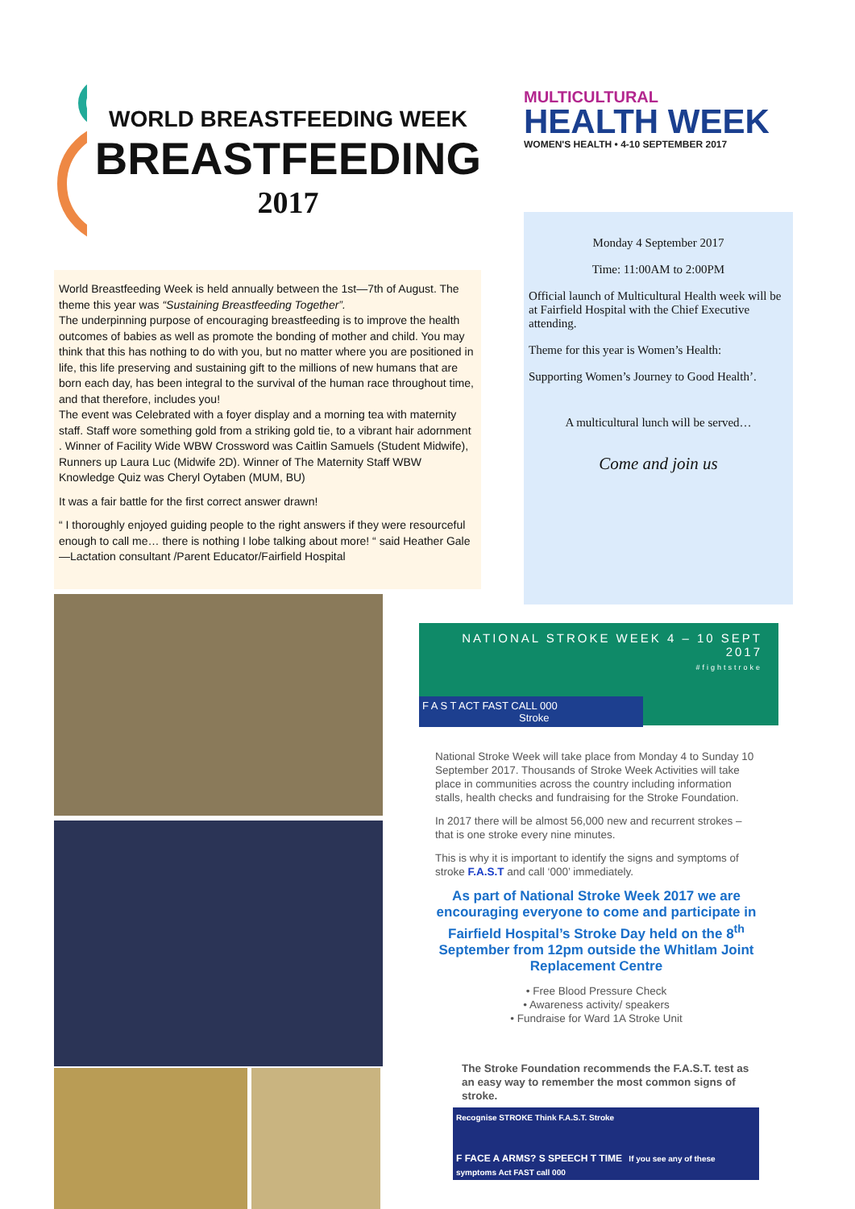WORLD BREASTFEEDING WEEK
BREASTFEEDING
2017
World Breastfeeding Week is held annually between the 1st—7th of August. The theme this year was “Sustaining Breastfeeding Together”.
The underpinning purpose of encouraging breastfeeding is to improve the health outcomes of babies as well as promote the bonding of mother and child. You may think that this has nothing to do with you, but no matter where you are positioned in life, this life preserving and sustaining gift to the millions of new humans that are born each day, has been integral to the survival of the human race throughout time, and that therefore, includes you!
The event was Celebrated with a foyer display and a morning tea with maternity staff. Staff wore something gold from a striking gold tie, to a vibrant hair adornment . Winner of Facility Wide WBW Crossword was Caitlin Samuels (Student Midwife), Runners up Laura Luc (Midwife 2D). Winner of The Maternity Staff WBW Knowledge Quiz was Cheryl Oytaben (MUM, BU)
It was a fair battle for the first correct answer drawn!
“ I thoroughly enjoyed guiding people to the right answers if they were resourceful enough to call me… there is nothing I lobe talking about more! “ said Heather Gale—Lactation consultant /Parent Educator/Fairfield Hospital
MULTICULTURAL
HEALTH WEEK
WOMEN'S HEALTH • 4-10 SEPTEMBER 2017
Monday 4 September 2017
Time: 11:00AM to 2:00PM
Official launch of Multicultural Health week will be at Fairfield Hospital with the Chief Executive attending.
Theme for this year is Women’s Health:
Supporting Women’s Journey to Good Health’.
A multicultural lunch will be served…
Come and join us
NATIONAL STROKE WEEK 4 – 10 SEPT 2017
#fightstroke
F A S T ACT FAST CALL 000 Stroke
National Stroke Week will take place from Monday 4 to Sunday 10 September 2017. Thousands of Stroke Week Activities will take place in communities across the country including information stalls, health checks and fundraising for the Stroke Foundation.
In 2017 there will be almost 56,000 new and recurrent strokes – that is one stroke every nine minutes.
This is why it is important to identify the signs and symptoms of stroke F.A.S.T and call ‘000’ immediately.
As part of National Stroke Week 2017 we are encouraging everyone to come and participate in Fairfield Hospital’s Stroke Day held on the 8<sup>th</sup> September from 12pm outside the Whitlam Joint Replacement Centre
• Free Blood Pressure Check
• Awareness activity/ speakers
• Fundraise for Ward 1A Stroke Unit
The Stroke Foundation recommends the F.A.S.T. test as an easy way to remember the most common signs of stroke.
Recognise STROKE Think F.A.S.T. Stroke
F FACE A ARMS? S SPEECH T TIME If you see any of these symptoms Act FAST call 000